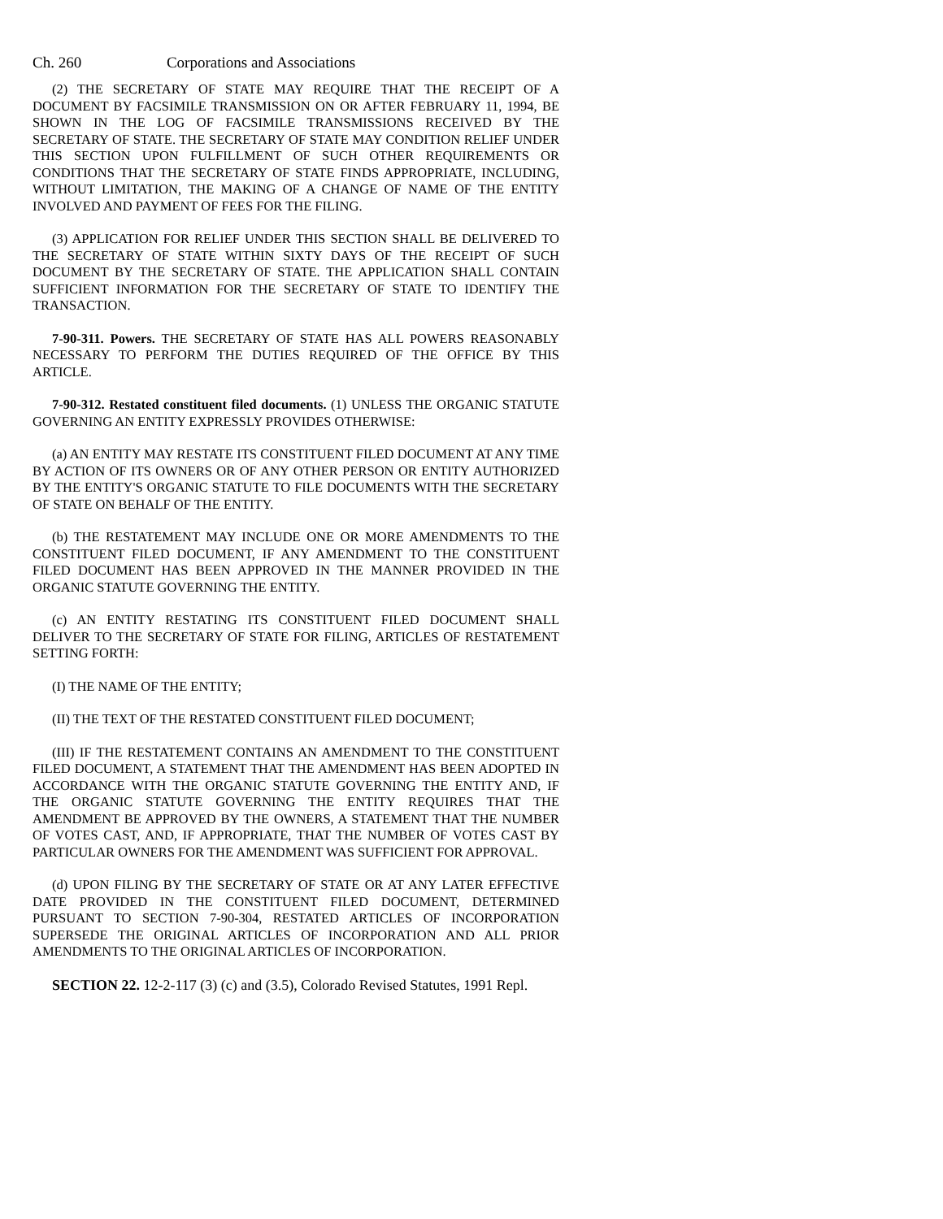Ch. 260 Corporations and Associations
(2) THE SECRETARY OF STATE MAY REQUIRE THAT THE RECEIPT OF A DOCUMENT BY FACSIMILE TRANSMISSION ON OR AFTER FEBRUARY 11, 1994, BE SHOWN IN THE LOG OF FACSIMILE TRANSMISSIONS RECEIVED BY THE SECRETARY OF STATE. THE SECRETARY OF STATE MAY CONDITION RELIEF UNDER THIS SECTION UPON FULFILLMENT OF SUCH OTHER REQUIREMENTS OR CONDITIONS THAT THE SECRETARY OF STATE FINDS APPROPRIATE, INCLUDING, WITHOUT LIMITATION, THE MAKING OF A CHANGE OF NAME OF THE ENTITY INVOLVED AND PAYMENT OF FEES FOR THE FILING.
(3) APPLICATION FOR RELIEF UNDER THIS SECTION SHALL BE DELIVERED TO THE SECRETARY OF STATE WITHIN SIXTY DAYS OF THE RECEIPT OF SUCH DOCUMENT BY THE SECRETARY OF STATE. THE APPLICATION SHALL CONTAIN SUFFICIENT INFORMATION FOR THE SECRETARY OF STATE TO IDENTIFY THE TRANSACTION.
7-90-311. Powers. THE SECRETARY OF STATE HAS ALL POWERS REASONABLY NECESSARY TO PERFORM THE DUTIES REQUIRED OF THE OFFICE BY THIS ARTICLE.
7-90-312. Restated constituent filed documents. (1) UNLESS THE ORGANIC STATUTE GOVERNING AN ENTITY EXPRESSLY PROVIDES OTHERWISE:
(a) AN ENTITY MAY RESTATE ITS CONSTITUENT FILED DOCUMENT AT ANY TIME BY ACTION OF ITS OWNERS OR OF ANY OTHER PERSON OR ENTITY AUTHORIZED BY THE ENTITY'S ORGANIC STATUTE TO FILE DOCUMENTS WITH THE SECRETARY OF STATE ON BEHALF OF THE ENTITY.
(b) THE RESTATEMENT MAY INCLUDE ONE OR MORE AMENDMENTS TO THE CONSTITUENT FILED DOCUMENT, IF ANY AMENDMENT TO THE CONSTITUENT FILED DOCUMENT HAS BEEN APPROVED IN THE MANNER PROVIDED IN THE ORGANIC STATUTE GOVERNING THE ENTITY.
(c) AN ENTITY RESTATING ITS CONSTITUENT FILED DOCUMENT SHALL DELIVER TO THE SECRETARY OF STATE FOR FILING, ARTICLES OF RESTATEMENT SETTING FORTH:
(I) THE NAME OF THE ENTITY;
(II) THE TEXT OF THE RESTATED CONSTITUENT FILED DOCUMENT;
(III) IF THE RESTATEMENT CONTAINS AN AMENDMENT TO THE CONSTITUENT FILED DOCUMENT, A STATEMENT THAT THE AMENDMENT HAS BEEN ADOPTED IN ACCORDANCE WITH THE ORGANIC STATUTE GOVERNING THE ENTITY AND, IF THE ORGANIC STATUTE GOVERNING THE ENTITY REQUIRES THAT THE AMENDMENT BE APPROVED BY THE OWNERS, A STATEMENT THAT THE NUMBER OF VOTES CAST, AND, IF APPROPRIATE, THAT THE NUMBER OF VOTES CAST BY PARTICULAR OWNERS FOR THE AMENDMENT WAS SUFFICIENT FOR APPROVAL.
(d) UPON FILING BY THE SECRETARY OF STATE OR AT ANY LATER EFFECTIVE DATE PROVIDED IN THE CONSTITUENT FILED DOCUMENT, DETERMINED PURSUANT TO SECTION 7-90-304, RESTATED ARTICLES OF INCORPORATION SUPERSEDE THE ORIGINAL ARTICLES OF INCORPORATION AND ALL PRIOR AMENDMENTS TO THE ORIGINAL ARTICLES OF INCORPORATION.
SECTION 22. 12-2-117 (3) (c) and (3.5), Colorado Revised Statutes, 1991 Repl.